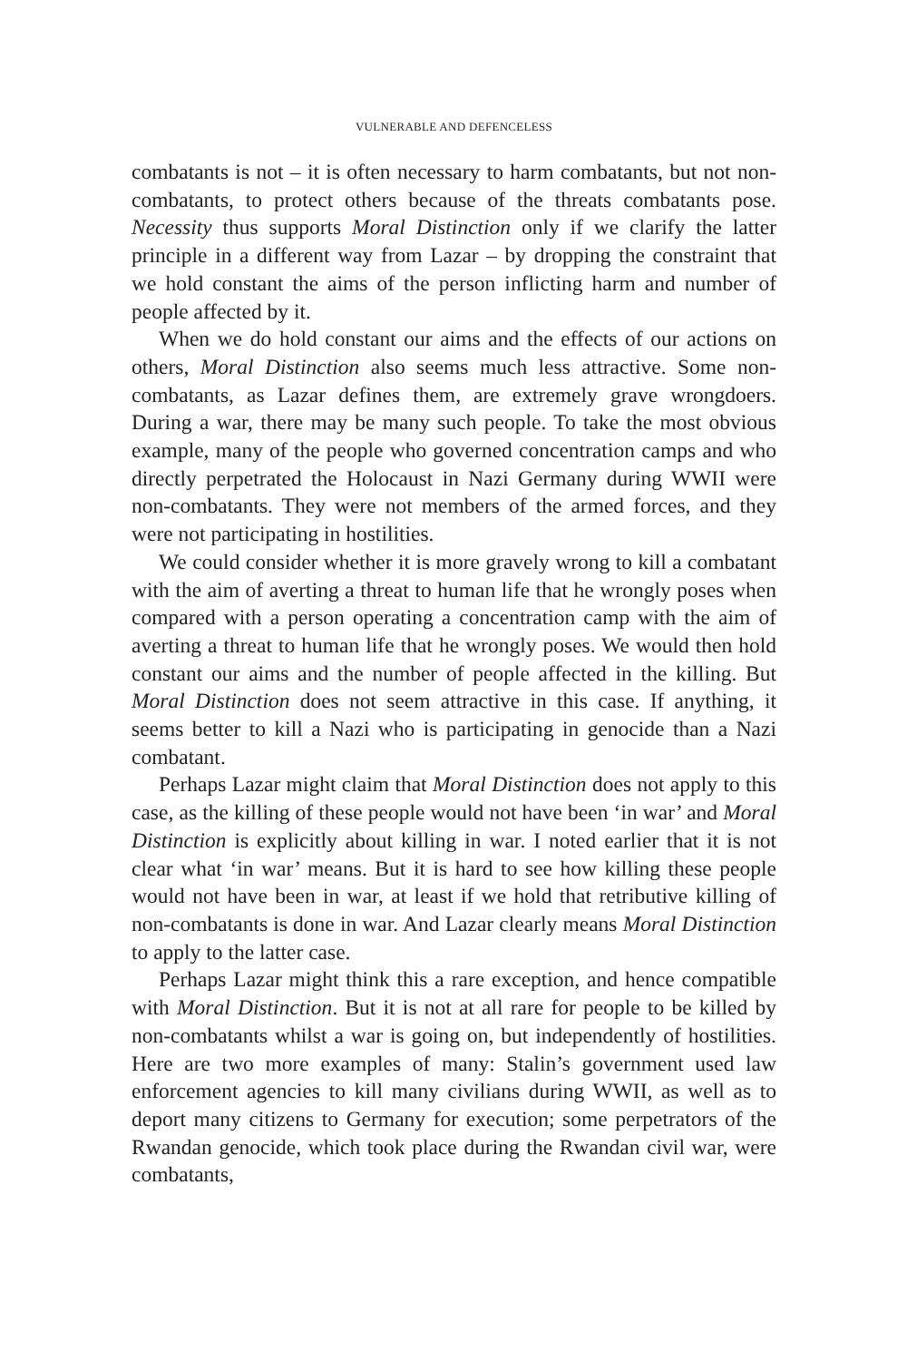VULNERABLE AND DEFENCELESS
combatants is not – it is often necessary to harm combatants, but not non-combatants, to protect others because of the threats combatants pose. Necessity thus supports Moral Distinction only if we clarify the latter principle in a different way from Lazar – by dropping the constraint that we hold constant the aims of the person inflicting harm and number of people affected by it.
When we do hold constant our aims and the effects of our actions on others, Moral Distinction also seems much less attractive. Some non-combatants, as Lazar defines them, are extremely grave wrongdoers. During a war, there may be many such people. To take the most obvious example, many of the people who governed concentration camps and who directly perpetrated the Holocaust in Nazi Germany during WWII were non-combatants. They were not members of the armed forces, and they were not participating in hostilities.
We could consider whether it is more gravely wrong to kill a combatant with the aim of averting a threat to human life that he wrongly poses when compared with a person operating a concentration camp with the aim of averting a threat to human life that he wrongly poses. We would then hold constant our aims and the number of people affected in the killing. But Moral Distinction does not seem attractive in this case. If anything, it seems better to kill a Nazi who is participating in genocide than a Nazi combatant.
Perhaps Lazar might claim that Moral Distinction does not apply to this case, as the killing of these people would not have been ‘in war’ and Moral Distinction is explicitly about killing in war. I noted earlier that it is not clear what ‘in war’ means. But it is hard to see how killing these people would not have been in war, at least if we hold that retributive killing of non-combatants is done in war. And Lazar clearly means Moral Distinction to apply to the latter case.
Perhaps Lazar might think this a rare exception, and hence compatible with Moral Distinction. But it is not at all rare for people to be killed by non-combatants whilst a war is going on, but independently of hostilities. Here are two more examples of many: Stalin’s government used law enforcement agencies to kill many civilians during WWII, as well as to deport many citizens to Germany for execution; some perpetrators of the Rwandan genocide, which took place during the Rwandan civil war, were combatants,